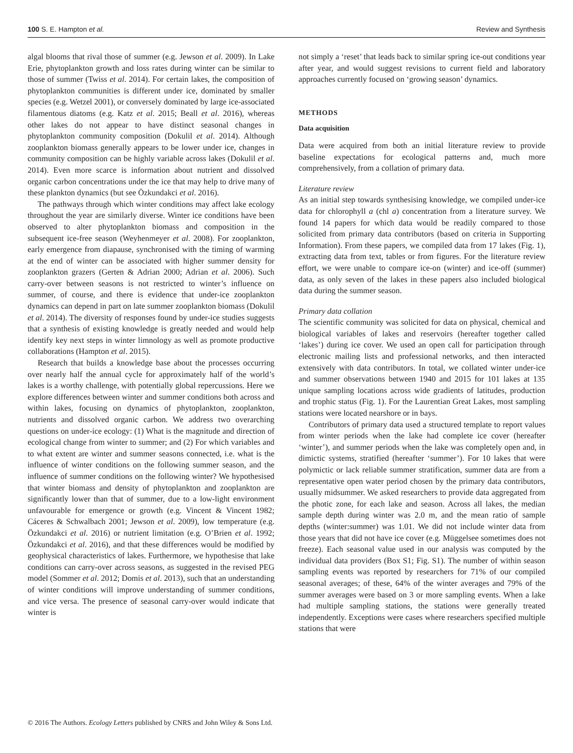100 S. E. Hampton et al. Review and Synthesis
algal blooms that rival those of summer (e.g. Jewson et al. 2009). In Lake Erie, phytoplankton growth and loss rates during winter can be similar to those of summer (Twiss et al. 2014). For certain lakes, the composition of phytoplankton communities is different under ice, dominated by smaller species (e.g. Wetzel 2001), or conversely dominated by large ice-associated filamentous diatoms (e.g. Katz et al. 2015; Beall et al. 2016), whereas other lakes do not appear to have distinct seasonal changes in phytoplankton community composition (Dokulil et al. 2014). Although zooplankton biomass generally appears to be lower under ice, changes in community composition can be highly variable across lakes (Dokulil et al. 2014). Even more scarce is information about nutrient and dissolved organic carbon concentrations under the ice that may help to drive many of these plankton dynamics (but see Özkundakci et al. 2016).
The pathways through which winter conditions may affect lake ecology throughout the year are similarly diverse. Winter ice conditions have been observed to alter phytoplankton biomass and composition in the subsequent ice-free season (Weyhenmeyer et al. 2008). For zooplankton, early emergence from diapause, synchronised with the timing of warming at the end of winter can be associated with higher summer density for zooplankton grazers (Gerten & Adrian 2000; Adrian et al. 2006). Such carry-over between seasons is not restricted to winter’s influence on summer, of course, and there is evidence that under-ice zooplankton dynamics can depend in part on late summer zooplankton biomass (Dokulil et al. 2014). The diversity of responses found by under-ice studies suggests that a synthesis of existing knowledge is greatly needed and would help identify key next steps in winter limnology as well as promote productive collaborations (Hampton et al. 2015).
Research that builds a knowledge base about the processes occurring over nearly half the annual cycle for approximately half of the world’s lakes is a worthy challenge, with potentially global repercussions. Here we explore differences between winter and summer conditions both across and within lakes, focusing on dynamics of phytoplankton, zooplankton, nutrients and dissolved organic carbon. We address two overarching questions on under-ice ecology: (1) What is the magnitude and direction of ecological change from winter to summer; and (2) For which variables and to what extent are winter and summer seasons connected, i.e. what is the influence of winter conditions on the following summer season, and the influence of summer conditions on the following winter? We hypothesised that winter biomass and density of phytoplankton and zooplankton are significantly lower than that of summer, due to a low-light environment unfavourable for emergence or growth (e.g. Vincent & Vincent 1982; Cáceres & Schwalbach 2001; Jewson et al. 2009), low temperature (e.g. Özkundakci et al. 2016) or nutrient limitation (e.g. O’Brien et al. 1992; Özkundakci et al. 2016), and that these differences would be modified by geophysical characteristics of lakes. Furthermore, we hypothesise that lake conditions can carry-over across seasons, as suggested in the revised PEG model (Sommer et al. 2012; Domis et al. 2013), such that an understanding of winter conditions will improve understanding of summer conditions, and vice versa. The presence of seasonal carry-over would indicate that winter is
not simply a ‘reset’ that leads back to similar spring ice-out conditions year after year, and would suggest revisions to current field and laboratory approaches currently focused on ‘growing season’ dynamics.
METHODS
Data acquisition
Data were acquired from both an initial literature review to provide baseline expectations for ecological patterns and, much more comprehensively, from a collation of primary data.
Literature review
As an initial step towards synthesising knowledge, we compiled under-ice data for chlorophyll a (chl a) concentration from a literature survey. We found 14 papers for which data would be readily compared to those solicited from primary data contributors (based on criteria in Supporting Information). From these papers, we compiled data from 17 lakes (Fig. 1), extracting data from text, tables or from figures. For the literature review effort, we were unable to compare ice-on (winter) and ice-off (summer) data, as only seven of the lakes in these papers also included biological data during the summer season.
Primary data collation
The scientific community was solicited for data on physical, chemical and biological variables of lakes and reservoirs (hereafter together called ‘lakes’) during ice cover. We used an open call for participation through electronic mailing lists and professional networks, and then interacted extensively with data contributors. In total, we collated winter under-ice and summer observations between 1940 and 2015 for 101 lakes at 135 unique sampling locations across wide gradients of latitudes, production and trophic status (Fig. 1). For the Laurentian Great Lakes, most sampling stations were located nearshore or in bays.
Contributors of primary data used a structured template to report values from winter periods when the lake had complete ice cover (hereafter ‘winter’), and summer periods when the lake was completely open and, in dimictic systems, stratified (hereafter ‘summer’). For 10 lakes that were polymictic or lack reliable summer stratification, summer data are from a representative open water period chosen by the primary data contributors, usually midsummer. We asked researchers to provide data aggregated from the photic zone, for each lake and season. Across all lakes, the median sample depth during winter was 2.0 m, and the mean ratio of sample depths (winter:summer) was 1.01. We did not include winter data from those years that did not have ice cover (e.g. Müggelsee sometimes does not freeze). Each seasonal value used in our analysis was computed by the individual data providers (Box S1; Fig. S1). The number of within season sampling events was reported by researchers for 71% of our compiled seasonal averages; of these, 64% of the winter averages and 79% of the summer averages were based on 3 or more sampling events. When a lake had multiple sampling stations, the stations were generally treated independently. Exceptions were cases where researchers specified multiple stations that were
© 2016 The Authors. Ecology Letters published by CNRS and John Wiley & Sons Ltd.